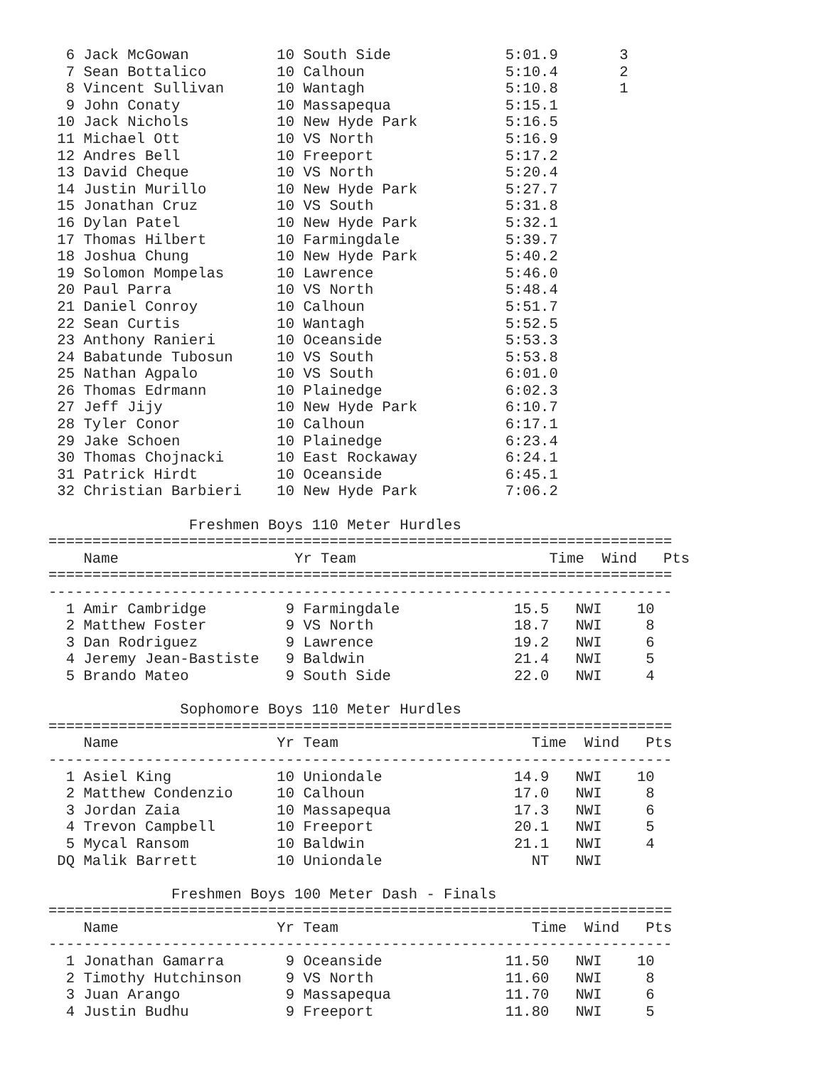6 Jack McGowan          10 South Side             5:01.9       3
  7 Sean Bottalico        10 Calhoun                5:10.4       2
  8 Vincent Sullivan      10 Wantagh                5:10.8       1
  9 John Conaty           10 Massapequa             5:15.1
 10 Jack Nichols          10 New Hyde Park          5:16.5
 11 Michael Ott           10 VS North               5:16.9
 12 Andres Bell           10 Freeport               5:17.2
 13 David Cheque          10 VS North               5:20.4
 14 Justin Murillo        10 New Hyde Park          5:27.7
 15 Jonathan Cruz         10 VS South               5:31.8
 16 Dylan Patel           10 New Hyde Park          5:32.1
 17 Thomas Hilbert        10 Farmingdale            5:39.7
 18 Joshua Chung          10 New Hyde Park          5:40.2
 19 Solomon Mompelas      10 Lawrence               5:46.0
 20 Paul Parra            10 VS North               5:48.4
 21 Daniel Conroy         10 Calhoun                5:51.7
 22 Sean Curtis           10 Wantagh                5:52.5
 23 Anthony Ranieri       10 Oceanside              5:53.3
 24 Babatunde Tubosun     10 VS South               5:53.8
 25 Nathan Agpalo         10 VS South               6:01.0
 26 Thomas Edrmann        10 Plainedge              6:02.3
 27 Jeff Jijy             10 New Hyde Park          6:10.7
 28 Tyler Conor           10 Calhoun                6:17.1
 29 Jake Schoen           10 Plainedge              6:23.4
 30 Thomas Chojnacki      10 East Rockaway          6:24.1
 31 Patrick Hirdt         10 Oceanside              6:45.1
 32 Christian Barbieri    10 New Hyde Park          7:06.2

                Freshmen Boys 110 Meter Hurdles
=======================================================================
    Name                    Yr Team                      Time  Wind   Pts
=======================================================================

-----------------------------------------------------------------------
  1 Amir Cambridge         9 Farmingdale             15.5   NWI    10
  2 Matthew Foster         9 VS North                18.7   NWI     8
  3 Dan Rodriguez          9 Lawrence                19.2   NWI     6
  4 Jeremy Jean-Bastiste   9 Baldwin                 21.4   NWI     5
  5 Brando Mateo           9 South Side              22.0   NWI     4

               Sophomore Boys 110 Meter Hurdles
=======================================================================
    Name                  Yr Team                      Time  Wind   Pts
-----------------------------------------------------------------------
  1 Asiel King            10 Uniondale               14.9   NWI    10
  2 Matthew Condenzio     10 Calhoun                 17.0   NWI     8
  3 Jordan Zaia           10 Massapequa              17.3   NWI     6
  4 Trevon Campbell       10 Freeport                20.1   NWI     5
  5 Mycal Ransom          10 Baldwin                 21.1   NWI     4
 DQ Malik Barrett         10 Uniondale                 NT   NWI

              Freshmen Boys 100 Meter Dash - Finals
=======================================================================
    Name                  Yr Team                      Time  Wind   Pts
-----------------------------------------------------------------------
  1 Jonathan Gamarra       9 Oceanside              11.50   NWI    10
  2 Timothy Hutchinson     9 VS North               11.60   NWI     8
  3 Juan Arango            9 Massapequa             11.70   NWI     6
  4 Justin Budhu           9 Freeport               11.80   NWI     5